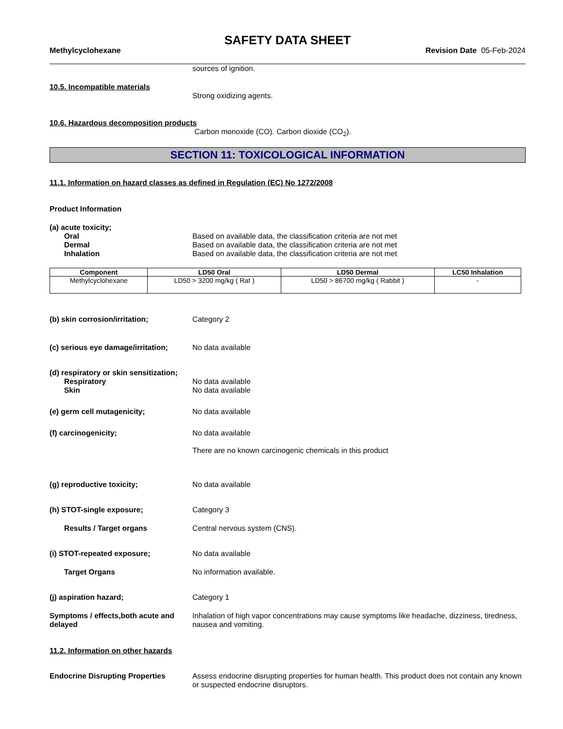SAFETY DATA SHEET
Methylcyclohexane Revision Date 05-Feb-2024
sources of ignition.
10.5. Incompatible materials
Strong oxidizing agents.
10.6. Hazardous decomposition products
Carbon monoxide (CO). Carbon dioxide (CO<sub>2</sub>).
SECTION 11: TOXICOLOGICAL INFORMATION
11.1. Information on hazard classes as defined in Regulation (EC) No 1272/2008
Product Information
(a) acute toxicity;
Oral Based on available data, the classification criteria are not met
Dermal Based on available data, the classification criteria are not met
Inhalation Based on available data, the classification criteria are not met
| Component | LD50 Oral | LD50 Dermal | LC50 Inhalation |
| --- | --- | --- | --- |
| Methylcyclohexane | LD50 > 3200 mg/kg ( Rat ) | LD50 > 86700 mg/kg ( Rabbit ) | - |
(b) skin corrosion/irritation; Category 2
(c) serious eye damage/irritation;
No data available
(d) respiratory or skin sensitization;
Respiratory No data available
Skin No data available
(e) germ cell mutagenicity; No data available
(f) carcinogenicity; No data available
There are no known carcinogenic chemicals in this product
(g) reproductive toxicity; No data available
(h) STOT-single exposure; Category 3
Results / Target organs Central nervous system (CNS).
(i) STOT-repeated exposure; No data available
Target Organs No information available.
(j) aspiration hazard; Category 1
Symptoms / effects,both acute and delayed
Inhalation of high vapor concentrations may cause symptoms like headache, dizziness, tiredness, nausea and vomiting.
11.2. Information on other hazards
Endocrine Disrupting Properties Assess endocrine disrupting properties for human health. This product does not contain any known or suspected endocrine disruptors.